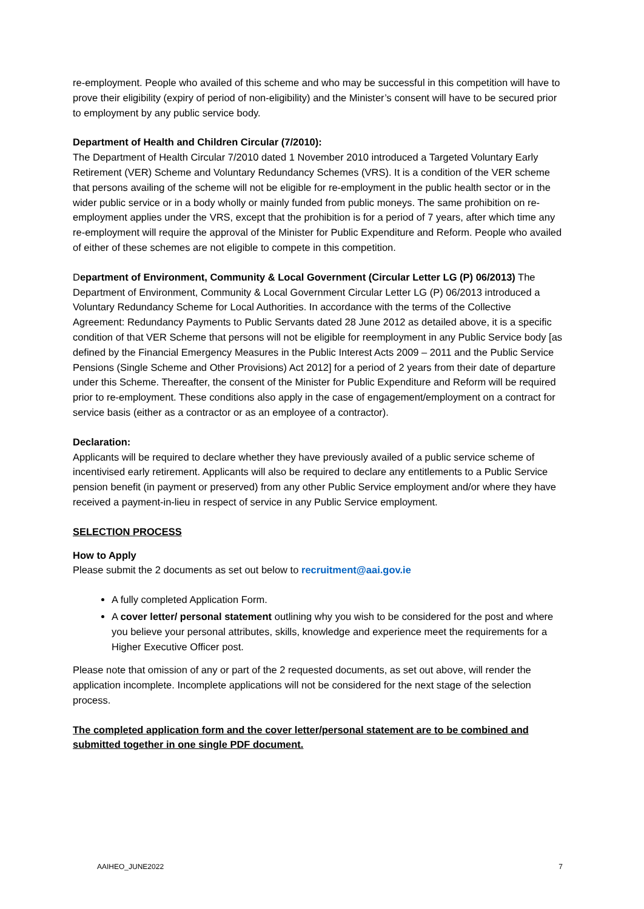re-employment. People who availed of this scheme and who may be successful in this competition will have to prove their eligibility (expiry of period of non-eligibility) and the Minister’s consent will have to be secured prior to employment by any public service body.
Department of Health and Children Circular (7/2010):
The Department of Health Circular 7/2010 dated 1 November 2010 introduced a Targeted Voluntary Early Retirement (VER) Scheme and Voluntary Redundancy Schemes (VRS). It is a condition of the VER scheme that persons availing of the scheme will not be eligible for re-employment in the public health sector or in the wider public service or in a body wholly or mainly funded from public moneys. The same prohibition on re-employment applies under the VRS, except that the prohibition is for a period of 7 years, after which time any re-employment will require the approval of the Minister for Public Expenditure and Reform. People who availed of either of these schemes are not eligible to compete in this competition.
Department of Environment, Community & Local Government (Circular Letter LG (P) 06/2013) The Department of Environment, Community & Local Government Circular Letter LG (P) 06/2013 introduced a Voluntary Redundancy Scheme for Local Authorities. In accordance with the terms of the Collective Agreement: Redundancy Payments to Public Servants dated 28 June 2012 as detailed above, it is a specific condition of that VER Scheme that persons will not be eligible for reemployment in any Public Service body [as defined by the Financial Emergency Measures in the Public Interest Acts 2009 – 2011 and the Public Service Pensions (Single Scheme and Other Provisions) Act 2012] for a period of 2 years from their date of departure under this Scheme. Thereafter, the consent of the Minister for Public Expenditure and Reform will be required prior to re-employment. These conditions also apply in the case of engagement/employment on a contract for service basis (either as a contractor or as an employee of a contractor).
Declaration:
Applicants will be required to declare whether they have previously availed of a public service scheme of incentivised early retirement. Applicants will also be required to declare any entitlements to a Public Service pension benefit (in payment or preserved) from any other Public Service employment and/or where they have received a payment-in-lieu in respect of service in any Public Service employment.
SELECTION PROCESS
How to Apply
Please submit the 2 documents as set out below to recruitment@aai.gov.ie
A fully completed Application Form.
A cover letter/ personal statement outlining why you wish to be considered for the post and where you believe your personal attributes, skills, knowledge and experience meet the requirements for a Higher Executive Officer post.
Please note that omission of any or part of the 2 requested documents, as set out above, will render the application incomplete. Incomplete applications will not be considered for the next stage of the selection process.
The completed application form and the cover letter/personal statement are to be combined and submitted together in one single PDF document.
AAIHEO_JUNE2022 7